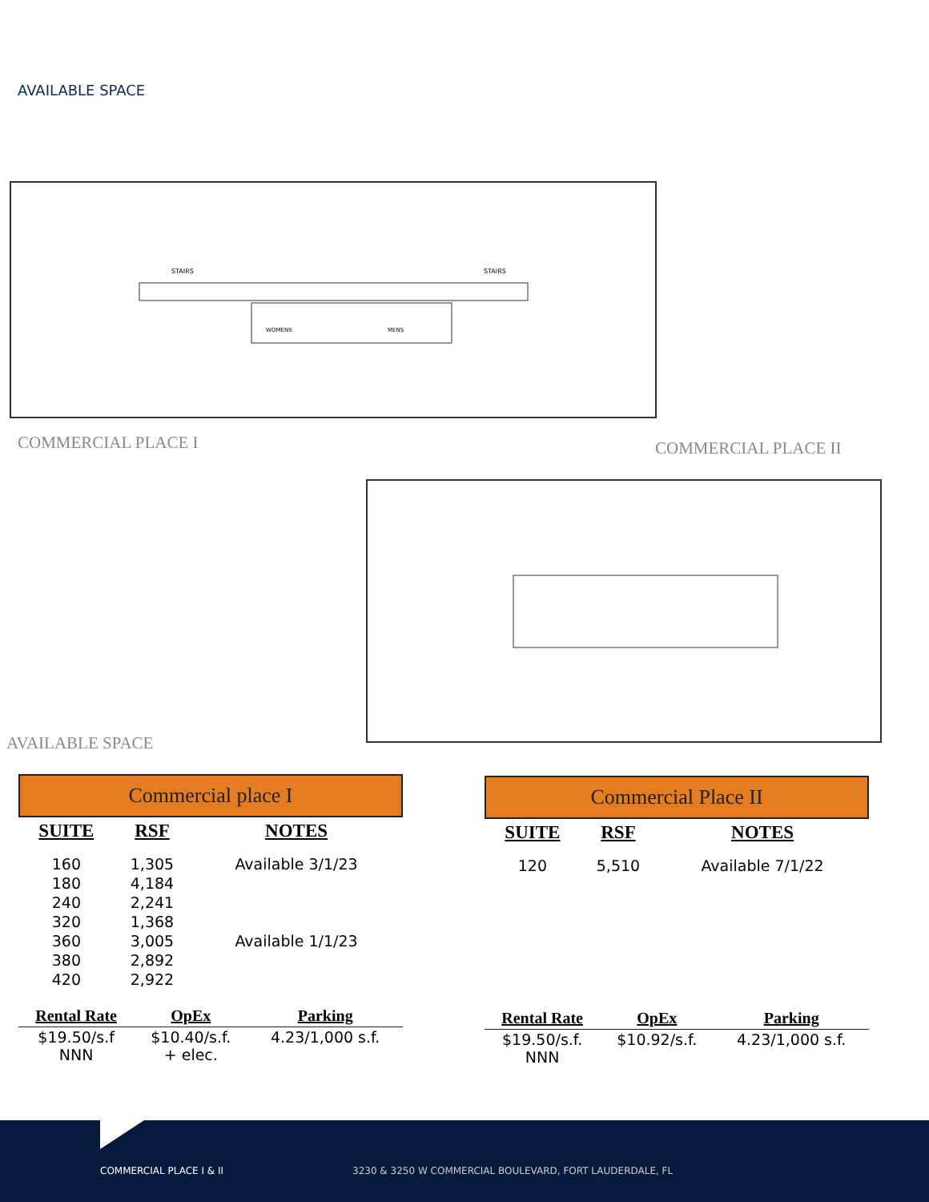AVAILABLE SPACE
STAIRS
STAIRS
WOMENS
MENS
COMMERCIAL PLACE I COMMERCIAL PLACE II
AVAILABLE SPACE
Commercial place I
| SUITE | RSF | NOTES |
| --- | --- | --- |
| 160 | 1,305 | Available 3/1/23 |
| 180 | 4,184 | |
| 240 | 2,241 | |
| 320 | 1,368 | |
| 360 | 3,005 | Available 1/1/23 |
| 380 | 2,892 | |
| 420 | 2,922 | |
| Rental Rate | OpEx | Parking |
| --- | --- | --- |
| $19.50/s.f NNN | $10.40/s.f. + elec. | 4.23/1,000 s.f. |
Commercial Place II
| SUITE | RSF | NOTES |
| --- | --- | --- |
| 120 | 5,510 | Available 7/1/22 |
| Rental Rate | OpEx | Parking |
| --- | --- | --- |
| $19.50/s.f. NNN | $10.92/s.f. | 4.23/1,000 s.f. |
COMMERCIAL PLACE I & II 3230 & 3250 W COMMERCIAL BOULEVARD, FORT LAUDERDALE, FL